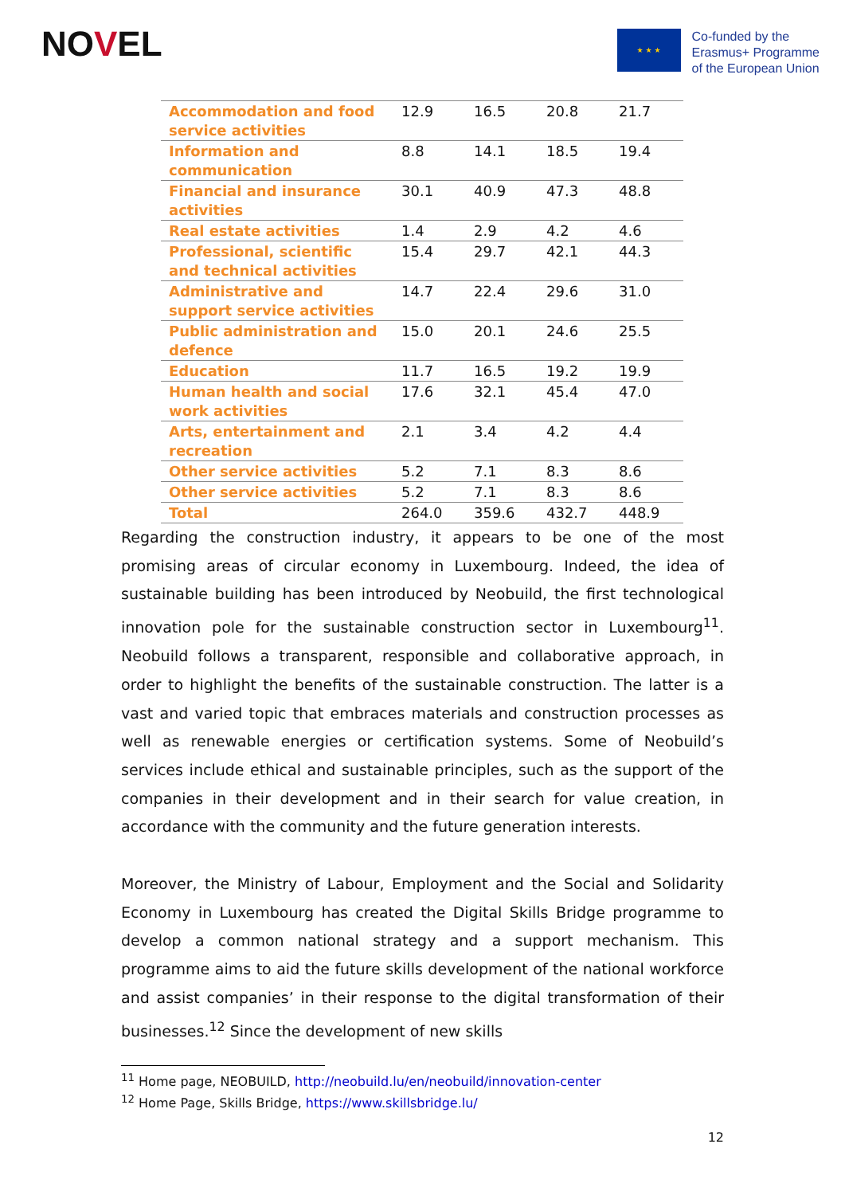NOVEL
★ ★ ★
Co-funded by the
Erasmus+ Programme
of the European Union
| Accommodation and food service activities | 12.9 | 16.5 | 20.8 | 21.7 |
| Information and communication | 8.8 | 14.1 | 18.5 | 19.4 |
| Financial and insurance activities | 30.1 | 40.9 | 47.3 | 48.8 |
| Real estate activities | 1.4 | 2.9 | 4.2 | 4.6 |
| Professional, scientific and technical activities | 15.4 | 29.7 | 42.1 | 44.3 |
| Administrative and support service activities | 14.7 | 22.4 | 29.6 | 31.0 |
| Public administration and defence | 15.0 | 20.1 | 24.6 | 25.5 |
| Education | 11.7 | 16.5 | 19.2 | 19.9 |
| Human health and social work activities | 17.6 | 32.1 | 45.4 | 47.0 |
| Arts, entertainment and recreation | 2.1 | 3.4 | 4.2 | 4.4 |
| Other service activities | 5.2 | 7.1 | 8.3 | 8.6 |
| Other service activities | 5.2 | 7.1 | 8.3 | 8.6 |
| Total | 264.0 | 359.6 | 432.7 | 448.9 |
Regarding the construction industry, it appears to be one of the most promising areas of circular economy in Luxembourg. Indeed, the idea of sustainable building has been introduced by Neobuild, the first technological innovation pole for the sustainable construction sector in Luxembourg<sup>11</sup>. Neobuild follows a transparent, responsible and collaborative approach, in order to highlight the benefits of the sustainable construction. The latter is a vast and varied topic that embraces materials and construction processes as well as renewable energies or certification systems. Some of Neobuild’s services include ethical and sustainable principles, such as the support of the companies in their development and in their search for value creation, in accordance with the community and the future generation interests.
Moreover, the Ministry of Labour, Employment and the Social and Solidarity Economy in Luxembourg has created the Digital Skills Bridge programme to develop a common national strategy and a support mechanism. This programme aims to aid the future skills development of the national workforce and assist companies’ in their response to the digital transformation of their businesses.<sup>12</sup> Since the development of new skills
<sup>11</sup> Home page, NEOBUILD, http://neobuild.lu/en/neobuild/innovation-center
<sup>12</sup> Home Page, Skills Bridge, https://www.skillsbridge.lu/
12